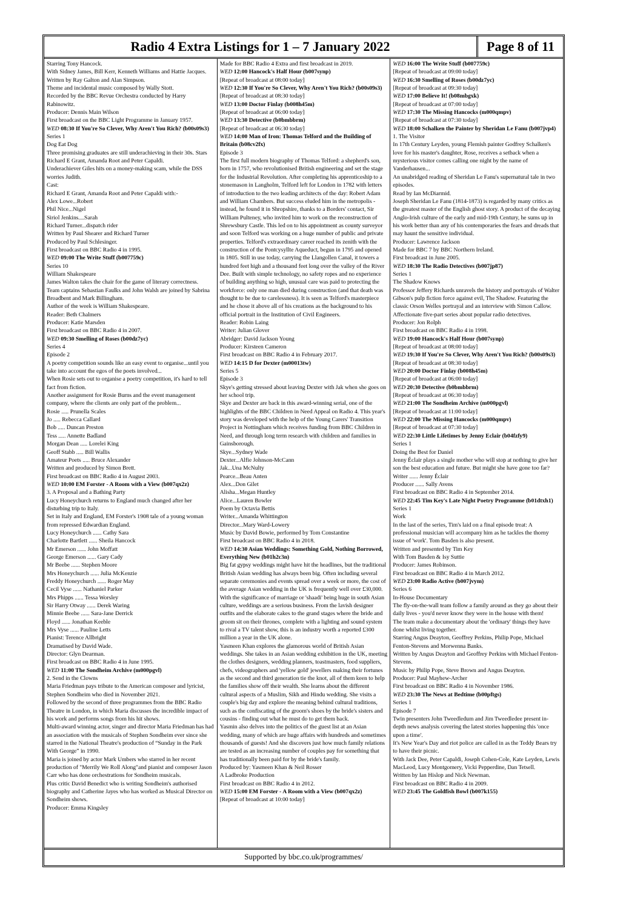Radio 4 Extra Listings for 1 – 7 January 2022
Page 8 of 11
Starring Tony Hancock.
With Sidney James, Bill Kerr, Kenneth Williams and Hattie Jacques.
Written by Ray Galton and Alan Simpson.
Theme and incidental music composed by Wally Stott.
Recorded by the BBC Revue Orchestra conducted by Harry Rabinowitz.
Producer: Dennis Main Wilson
First broadcast on the BBC Light Programme in January 1957.
WED 08:30 If You're So Clever, Why Aren't You Rich? (b00s09s3)
Series 1
Dog Eat Dog
Three promising graduates are still underachieving in their 30s. Stars Richard E Grant, Amanda Root and Peter Capaldi.
Underachiever Giles hits on a money-making scam, while the DSS worries Judith.
Cast:
Richard E Grant, Amanda Root and Peter Capaldi with:-
Alex Lowe...Robert
Phil Nice...Nigel
Siriol Jenkins....Sarah
Richard Turner...dispatch rider
Written by Paul Shearer and Richard Turner
Produced by Paul Schlesinger.
First broadcast on BBC Radio 4 in 1995.
WED 09:00 The Write Stuff (b007759c)
Series 10
William Shakespeare
James Walton takes the chair for the game of literary correctness.
Team captains Sebastian Faulks and John Walsh are joined by Sabrina Broadbent and Mark Billingham.
Author of the week is William Shakespeare.
Reader: Beth Chalmers
Producer: Katie Marsden
First broadcast on BBC Radio 4 in 2007.
WED 09:30 Smelling of Roses (b00dz7yc)
Series 4
Episode 2
A poetry competition sounds like an easy event to organise...until you take into account the egos of the poets involved...
When Rosie sets out to organise a poetry competition, it's hard to tell fact from fiction.
Another assignment for Rosie Burns and the event management company, where the clients are only part of the problem...
Rosie ..... Prunella Scales
Jo ..... Rebecca Callard
Bob ..... Duncan Preston
Tess ..... Annette Badland
Morgan Dean ..... Lorelei King
Geoff Stabb ..... Bill Wallis
Amateur Poets ..... Bruce Alexander
Written and produced by Simon Brett.
First broadcast on BBC Radio 4 in August 2003.
WED 10:00 EM Forster - A Room with a View (b007qx2z)
3. A Proposal and a Bathing Party
Lucy Honeychurch returns to England much changed after her disturbing trip to Italy.
Set in Italy and England, EM Forster's 1908 tale of a young woman from repressed Edwardian England.
Lucy Honeychurch ...... Cathy Sara
Charlotte Bartlett ...... Sheila Hancock
Mr Emerson ...... John Moffatt
George Emerson ...... Gary Cady
Mr Beebe ...... Stephen Moore
Mrs Honeychurch ...... Julia McKenzie
Freddy Honeychurch ...... Roger May
Cecil Vyse ...... Nathaniel Parker
Mrs Phipps ...... Tessa Worsley
Sir Harry Otway ...... Derek Waring
Minnie Beebe ...... Sara-Jane Derrick
Floyd ...... Jonathan Keeble
Mrs Vyse ...... Pauline Letts
Pianist: Terence Allbright
Dramatised by David Wade.
Director: Glyn Dearman.
First broadcast on BBC Radio 4 in June 1995.
WED 11:00 The Sondheim Archive (m000pgvl)
2. Send in the Clowns
Maria Friedman pays tribute to the American composer and lyricist, Stephen Sondheim who died in November 2021.
Followed by the second of three programmes from the BBC Radio Theatre in London, in which Maria discusses the incredible impact of his work and performs songs from his hit shows.
Multi-award winning actor, singer and director Maria Friedman has had an association with the musicals of Stephen Sondheim ever since she starred in the National Theatre's production of “Sunday in the Park With George” in 1990.
Maria is joined by actor Mark Umbers who starred in her recent production of "Merrily We Roll Along"and pianist and composer Jason Carr who has done orchestrations for Sondheim musicals.
Plus critic David Benedict who is writing Sondheim's authorised biography and Catherine Jayes who has worked as Musical Director on Sondheim shows.
Producer: Emma Kingsley
Made for BBC Radio 4 Extra and first broadcast in 2019.
WED 12:00 Hancock's Half Hour (b007synp)
[Repeat of broadcast at 08:00 today]
WED 12:30 If You're So Clever, Why Aren't You Rich? (b00s09s3)
[Repeat of broadcast at 08:30 today]
WED 13:00 Doctor Finlay (b008h45m)
[Repeat of broadcast at 06:00 today]
WED 13:30 Detective (b0bmbbrm)
[Repeat of broadcast at 06:30 today]
WED 14:00 Man of Iron: Thomas Telford and the Building of Britain (b08cv2fx)
Episode 3
The first full modern biography of Thomas Telford: a shepherd's son, born in 1757, who revolutionised British engineering and set the stage for the Industrial Revolution. After completing his apprenticeship to a stonemason in Langholm, Telford left for London in 1782 with letters of introduction to the two leading architects of the day: Robert Adam and William Chambers. But success eluded him in the metropolis - instead, he found it in Shropshire, thanks to a Borders' contact, Sir William Pulteney, who invited him to work on the reconstruction of Shrewsbury Castle. This led on to his appointment as county surveyor and soon Telford was working on a huge number of public and private properties. Telford's extraordinary career reached its zenith with the construction of the Pontcysyllte Aqueduct, begun in 1795 and opened in 1805. Still in use today, carrying the Llangollen Canal, it towers a hundred feet high and a thousand feet long over the valley of the River Dee. Built with simple technology, no safety ropes and no experience of building anything so high, unusual care was paid to protecting the workforce: only one man died during construction (and that death was thought to be due to carelessness). It is seen as Telford's masterpiece and he chose it above all of his creations as the background to his official portrait in the Institution of Civil Engineers.
Reader: Robin Laing
Writer: Julian Glover
Abridger: David Jackson Young
Producer: Kirsteen Cameron
First broadcast on BBC Radio 4 in February 2017.
WED 14:15 D for Dexter (m00013tw)
Series 5
Episode 3
Skye's getting stressed about leaving Dexter with Jak when she goes on her school trip.
Skye and Dexter are back in this award-winning serial, one of the highlights of the BBC Children in Need Appeal on Radio 4. This year's story was developed with the help of the Young Carers' Transition Project in Nottingham which receives funding from BBC Children in Need, and through long term research with children and families in Gainsborough.
Skye...Sydney Wade
Dexter...Alfie Johnson-McCann
Jak...Una McNulty
Pearce...Beau Anten
Alex...Don Gilet
Alisha...Megan Huntley
Alice...Lauren Bowler
Poem by Octavia Bettis
Writer...Amanda Whittington
Director...Mary Ward-Lowery
Music by David Bowie, performed by Tom Constantine
First broadcast on BBC Radio 4 in 2018.
WED 14:30 Asian Weddings: Something Gold, Nothing Borrowed, Everything New (b01h2c3n)
Big fat gypsy weddings might have hit the headlines, but the traditional British Asian wedding has always been big. Often including several separate ceremonies and events spread over a week or more, the cost of the average Asian wedding in the UK is frequently well over £30,000. With the significance of marriage or 'shaadi' being huge in south Asian culture, weddings are a serious business. From the lavish designer outfits and the elaborate cakes to the grand stages where the bride and groom sit on their thrones, complete with a lighting and sound system to rival a TV talent show, this is an industry worth a reported £300 million a year in the UK alone.
Yasmeen Khan explores the glamorous world of British Asian weddings. She takes in an Asian wedding exhibition in the UK, meeting the clothes designers, wedding planners, toastmasters, food suppliers, chefs, videographers and 'yellow gold' jewellers making their fortunes as the second and third generation tie the knot, all of them keen to help the families show off their wealth. She learns about the different cultural aspects of a Muslim, Sikh and Hindu wedding. She visits a couple's big day and explore the meaning behind cultural traditions, such as the confiscating of the groom's shoes by the bride's sisters and cousins - finding out what he must do to get them back.
Yasmin also delves into the politics of the guest list at an Asian wedding, many of which are huge affairs with hundreds and sometimes thousands of guests! And she discovers just how much family relations are tested as an increasing number of couples pay for something that has traditionally been paid for by the bride's family.
Produced by: Yasmeen Khan & Neil Rosser
A Ladbroke Production
First broadcast on BBC Radio 4 in 2012.
WED 15:00 EM Forster - A Room with a View (b007qx2z)
[Repeat of broadcast at 10:00 today]
WED 16:00 The Write Stuff (b007759c)
[Repeat of broadcast at 09:00 today]
WED 16:30 Smelling of Roses (b00dz7yc)
[Repeat of broadcast at 09:30 today]
WED 17:00 Believe It! (b08mbgxk)
[Repeat of broadcast at 07:00 today]
WED 17:30 The Missing Hancocks (m000qmpv)
[Repeat of broadcast at 07:30 today]
WED 18:00 Schalken the Painter by Sheridan Le Fanu (b007jvp4)
1. The Visitor
In 17th Century Leyden, young Flemish painter Godfrey Schalken's love for his master's daughter, Rose, receives a setback when a mysterious visitor comes calling one night by the name of Vanderhausen...
An unabridged reading of Sheridan Le Fanu's supernatural tale in two episodes.
Read by Ian McDiarmid.
Joseph Sheridan Le Fanu (1814-1873) is regarded by many critics as the greatest master of the English ghost story. A product of the decaying Anglo-Irish culture of the early and mid-19th Century, he sums up in his work better than any of his contemporaries the fears and dreads that may haunt the sensitive individual.
Producer: Lawrence Jackson
Made for BBC 7 by BBC Northern Ireland.
First broadcast in June 2005.
WED 18:30 The Radio Detectives (b007jp87)
Series 1
The Shadow Knows
Professor Jeffery Richards unravels the history and portrayals of Walter Gibson's pulp fiction force against evil, The Shadow. Featuring the classic Orson Welles portrayal and an interview with Simon Callow.
Affectionate five-part series about popular radio detectives.
Producer: Jon Rolph
First broadcast on BBC Radio 4 in 1998.
WED 19:00 Hancock's Half Hour (b007synp)
[Repeat of broadcast at 08:00 today]
WED 19:30 If You're So Clever, Why Aren't You Rich? (b00s09s3)
[Repeat of broadcast at 08:30 today]
WED 20:00 Doctor Finlay (b008h45m)
[Repeat of broadcast at 06:00 today]
WED 20:30 Detective (b0bmbbrm)
[Repeat of broadcast at 06:30 today]
WED 21:00 The Sondheim Archive (m000pgvl)
[Repeat of broadcast at 11:00 today]
WED 22:00 The Missing Hancocks (m000qmpv)
[Repeat of broadcast at 07:30 today]
WED 22:30 Little Lifetimes by Jenny Eclair (b04fzfy9)
Series 1
Doing the Best for Daniel
Jenny Éclair plays a single mother who will stop at nothing to give her son the best education and future. But might she have gone too far?
Writer ...... Jenny Éclair
Producer ...... Sally Avens
First broadcast on BBC Radio 4 in September 2014.
WED 22:45 Tim Key's Late Night Poetry Programme (b01dtxh1)
Series 1
Work
In the last of the series, Tim's laid on a final episode treat: A professional musician will accompany him as he tackles the thorny issue of 'work'. Tom Basden is also present.
Written and presented by Tim Key
With Tom Basden & Isy Suttie
Producer: James Robinson.
First broadcast on BBC Radio 4 in March 2012.
WED 23:00 Radio Active (b007jvym)
Series 6
In-House Documentary
The fly-on-the-wall team follow a family around as they go about their daily lives - you'd never know they were in the house with them!
The team make a documentary about the 'ordinary' things they have done whilst living together.
Starring Angus Deayton, Geoffrey Perkins, Philip Pope, Michael Fenton-Stevens and Morwenna Banks.
Written by Angus Deayton and Geoffrey Perkins with Michael Fenton-Stevens.
Music by Philip Pope, Steve Brown and Angus Deayton.
Producer: Paul Mayhew-Archer
First broadcast on BBC Radio 4 in November 1986.
WED 23:30 The News at Bedtime (b00pftgs)
Series 1
Episode 7
Twin presenters John Tweedledum and Jim Tweedledee present in-depth news analysis covering the latest stories happening this 'once upon a time'.
It's New Year's Day and riot police are called in as the Teddy Bears try to have their picnic.
With Jack Dee, Peter Capaldi, Joseph Cohen-Cole, Kate Leyden, Lewis MacLeod, Lucy Montgomery, Vicki Pepperdine, Dan Tetsell.
Written by Ian Hislop and Nick Newman.
First broadcast on BBC Radio 4 in 2009.
WED 23:45 The Goldfish Bowl (b007k155)
Supported by bbc.co.uk/programmes/